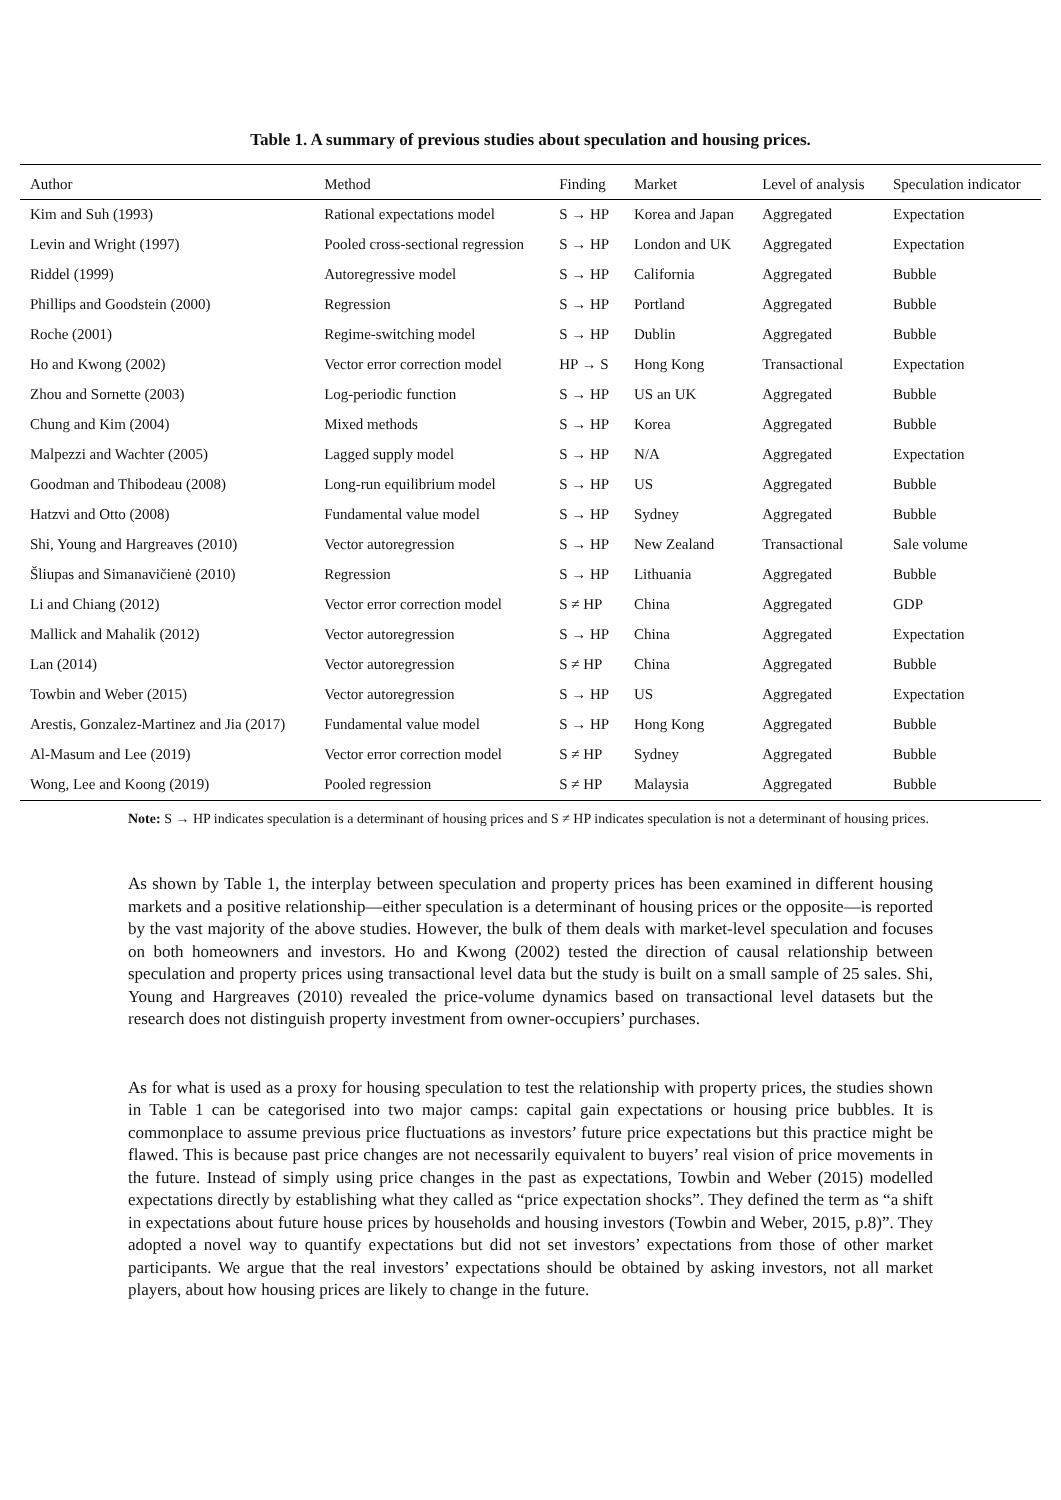Table 1. A summary of previous studies about speculation and housing prices.
| Author | Method | Finding | Market | Level of analysis | Speculation indicator |
| --- | --- | --- | --- | --- | --- |
| Kim and Suh (1993) | Rational expectations model | S → HP | Korea and Japan | Aggregated | Expectation |
| Levin and Wright (1997) | Pooled cross-sectional regression | S → HP | London and UK | Aggregated | Expectation |
| Riddel (1999) | Autoregressive model | S → HP | California | Aggregated | Bubble |
| Phillips and Goodstein (2000) | Regression | S → HP | Portland | Aggregated | Bubble |
| Roche (2001) | Regime-switching model | S → HP | Dublin | Aggregated | Bubble |
| Ho and Kwong (2002) | Vector error correction model | HP → S | Hong Kong | Transactional | Expectation |
| Zhou and Sornette (2003) | Log-periodic function | S → HP | US an UK | Aggregated | Bubble |
| Chung and Kim (2004) | Mixed methods | S → HP | Korea | Aggregated | Bubble |
| Malpezzi and Wachter (2005) | Lagged supply model | S → HP | N/A | Aggregated | Expectation |
| Goodman and Thibodeau (2008) | Long-run equilibrium model | S → HP | US | Aggregated | Bubble |
| Hatzvi and Otto (2008) | Fundamental value model | S → HP | Sydney | Aggregated | Bubble |
| Shi, Young and Hargreaves (2010) | Vector autoregression | S → HP | New Zealand | Transactional | Sale volume |
| Šliupas and Simanavičienė (2010) | Regression | S → HP | Lithuania | Aggregated | Bubble |
| Li and Chiang (2012) | Vector error correction model | S ≠ HP | China | Aggregated | GDP |
| Mallick and Mahalik (2012) | Vector autoregression | S → HP | China | Aggregated | Expectation |
| Lan (2014) | Vector autoregression | S ≠ HP | China | Aggregated | Bubble |
| Towbin and Weber (2015) | Vector autoregression | S → HP | US | Aggregated | Expectation |
| Arestis, Gonzalez-Martinez and Jia (2017) | Fundamental value model | S → HP | Hong Kong | Aggregated | Bubble |
| Al-Masum and Lee (2019) | Vector error correction model | S ≠ HP | Sydney | Aggregated | Bubble |
| Wong, Lee and Koong (2019) | Pooled regression | S ≠ HP | Malaysia | Aggregated | Bubble |
Note: S → HP indicates speculation is a determinant of housing prices and S ≠ HP indicates speculation is not a determinant of housing prices.
As shown by Table 1, the interplay between speculation and property prices has been examined in different housing markets and a positive relationship—either speculation is a determinant of housing prices or the opposite—is reported by the vast majority of the above studies. However, the bulk of them deals with market-level speculation and focuses on both homeowners and investors. Ho and Kwong (2002) tested the direction of causal relationship between speculation and property prices using transactional level data but the study is built on a small sample of 25 sales. Shi, Young and Hargreaves (2010) revealed the price-volume dynamics based on transactional level datasets but the research does not distinguish property investment from owner-occupiers’ purchases.
As for what is used as a proxy for housing speculation to test the relationship with property prices, the studies shown in Table 1 can be categorised into two major camps: capital gain expectations or housing price bubbles. It is commonplace to assume previous price fluctuations as investors’ future price expectations but this practice might be flawed. This is because past price changes are not necessarily equivalent to buyers’ real vision of price movements in the future. Instead of simply using price changes in the past as expectations, Towbin and Weber (2015) modelled expectations directly by establishing what they called as “price expectation shocks”. They defined the term as “a shift in expectations about future house prices by households and housing investors (Towbin and Weber, 2015, p.8)”. They adopted a novel way to quantify expectations but did not set investors’ expectations from those of other market participants. We argue that the real investors’ expectations should be obtained by asking investors, not all market players, about how housing prices are likely to change in the future.